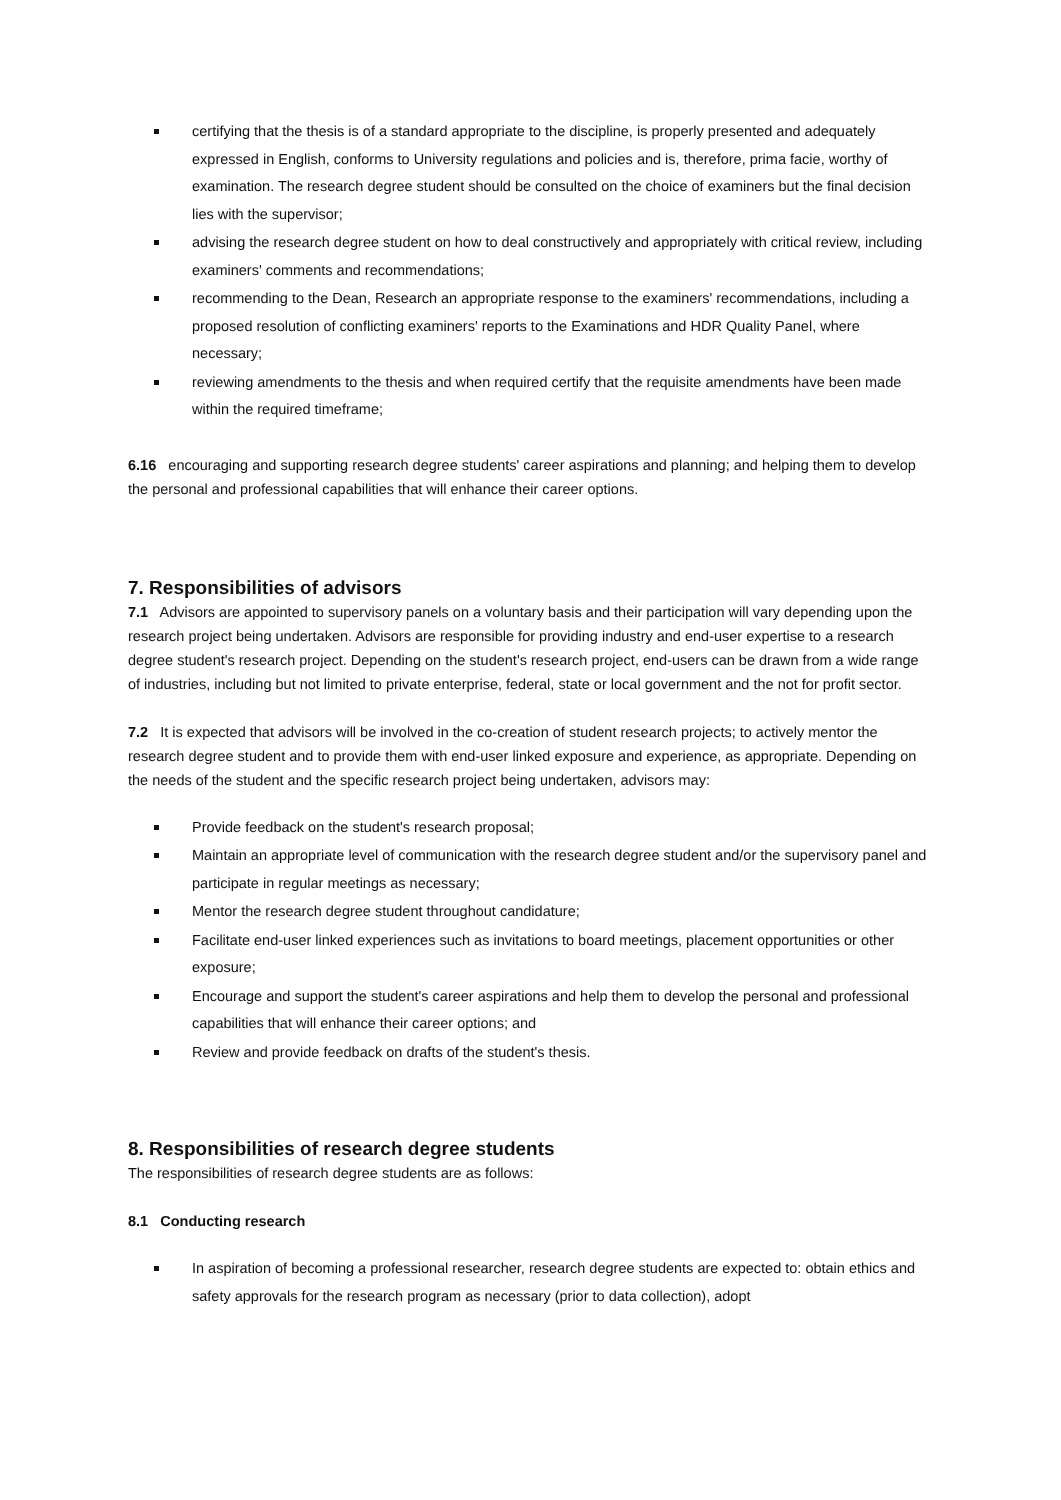certifying that the thesis is of a standard appropriate to the discipline, is properly presented and adequately expressed in English, conforms to University regulations and policies and is, therefore, prima facie, worthy of examination. The research degree student should be consulted on the choice of examiners but the final decision lies with the supervisor;
advising the research degree student on how to deal constructively and appropriately with critical review, including examiners' comments and recommendations;
recommending to the Dean, Research an appropriate response to the examiners' recommendations, including a proposed resolution of conflicting examiners' reports to the Examinations and HDR Quality Panel, where necessary;
reviewing amendments to the thesis and when required certify that the requisite amendments have been made within the required timeframe;
6.16 encouraging and supporting research degree students' career aspirations and planning; and helping them to develop the personal and professional capabilities that will enhance their career options.
7. Responsibilities of advisors
7.1 Advisors are appointed to supervisory panels on a voluntary basis and their participation will vary depending upon the research project being undertaken. Advisors are responsible for providing industry and end-user expertise to a research degree student's research project. Depending on the student's research project, end-users can be drawn from a wide range of industries, including but not limited to private enterprise, federal, state or local government and the not for profit sector.
7.2 It is expected that advisors will be involved in the co-creation of student research projects; to actively mentor the research degree student and to provide them with end-user linked exposure and experience, as appropriate. Depending on the needs of the student and the specific research project being undertaken, advisors may:
Provide feedback on the student's research proposal;
Maintain an appropriate level of communication with the research degree student and/or the supervisory panel and participate in regular meetings as necessary;
Mentor the research degree student throughout candidature;
Facilitate end-user linked experiences such as invitations to board meetings, placement opportunities or other exposure;
Encourage and support the student's career aspirations and help them to develop the personal and professional capabilities that will enhance their career options; and
Review and provide feedback on drafts of the student's thesis.
8. Responsibilities of research degree students
The responsibilities of research degree students are as follows:
8.1 Conducting research
In aspiration of becoming a professional researcher, research degree students are expected to: obtain ethics and safety approvals for the research program as necessary (prior to data collection), adopt